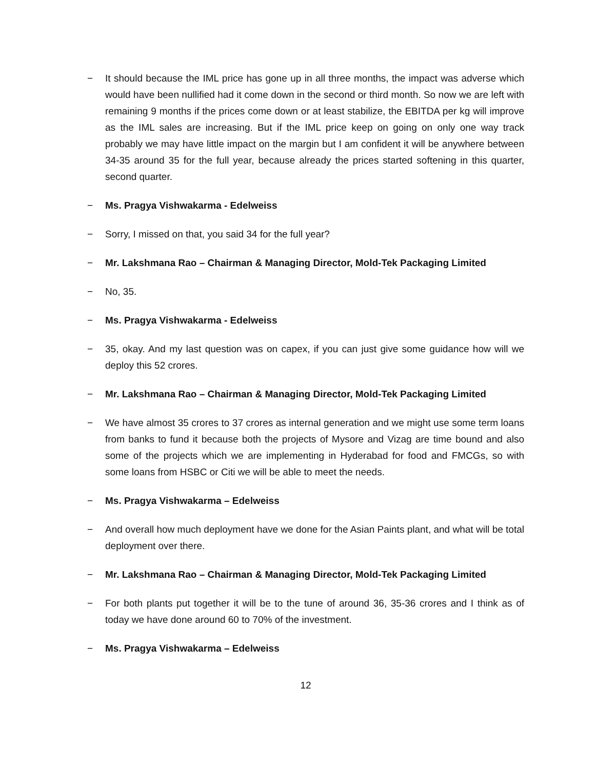− It should because the IML price has gone up in all three months, the impact was adverse which would have been nullified had it come down in the second or third month. So now we are left with remaining 9 months if the prices come down or at least stabilize, the EBITDA per kg will improve as the IML sales are increasing. But if the IML price keep on going on only one way track probably we may have little impact on the margin but I am confident it will be anywhere between 34-35 around 35 for the full year, because already the prices started softening in this quarter, second quarter.
− Ms. Pragya Vishwakarma - Edelweiss
− Sorry, I missed on that, you said 34 for the full year?
− Mr. Lakshmana Rao – Chairman & Managing Director, Mold-Tek Packaging Limited
− No, 35.
− Ms. Pragya Vishwakarma - Edelweiss
− 35, okay. And my last question was on capex, if you can just give some guidance how will we deploy this 52 crores.
− Mr. Lakshmana Rao – Chairman & Managing Director, Mold-Tek Packaging Limited
− We have almost 35 crores to 37 crores as internal generation and we might use some term loans from banks to fund it because both the projects of Mysore and Vizag are time bound and also some of the projects which we are implementing in Hyderabad for food and FMCGs, so with some loans from HSBC or Citi we will be able to meet the needs.
− Ms. Pragya Vishwakarma – Edelweiss
− And overall how much deployment have we done for the Asian Paints plant, and what will be total deployment over there.
− Mr. Lakshmana Rao – Chairman & Managing Director, Mold-Tek Packaging Limited
− For both plants put together it will be to the tune of around 36, 35-36 crores and I think as of today we have done around 60 to 70% of the investment.
− Ms. Pragya Vishwakarma – Edelweiss
12